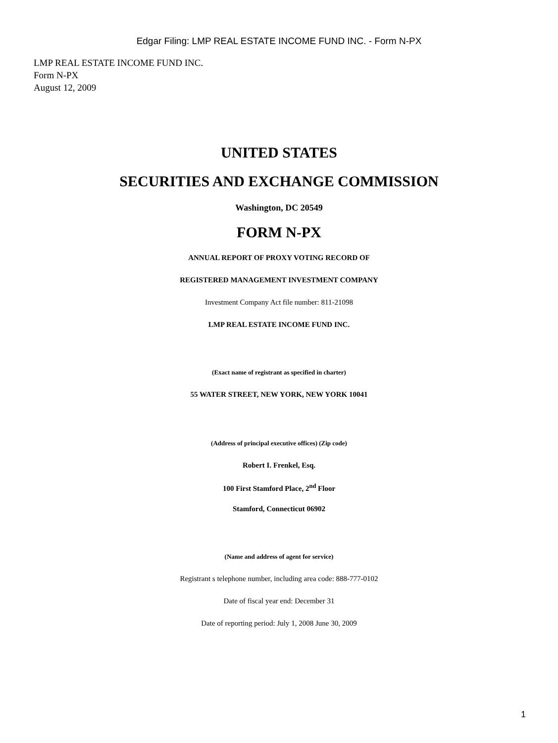Edgar Filing: LMP REAL ESTATE INCOME FUND INC. - Form N-PX
LMP REAL ESTATE INCOME FUND INC.
Form N-PX
August 12, 2009
UNITED STATES
SECURITIES AND EXCHANGE COMMISSION
Washington, DC 20549
FORM N-PX
ANNUAL REPORT OF PROXY VOTING RECORD OF
REGISTERED MANAGEMENT INVESTMENT COMPANY
Investment Company Act file number: 811-21098
LMP REAL ESTATE INCOME FUND INC.
(Exact name of registrant as specified in charter)
55 WATER STREET, NEW YORK, NEW YORK 10041
(Address of principal executive offices) (Zip code)
Robert I. Frenkel, Esq.
100 First Stamford Place, 2<sup>nd</sup> Floor
Stamford, Connecticut 06902
(Name and address of agent for service)
Registrant s telephone number, including area code: 888-777-0102
Date of fiscal year end: December 31
Date of reporting period: July 1, 2008 June 30, 2009
1